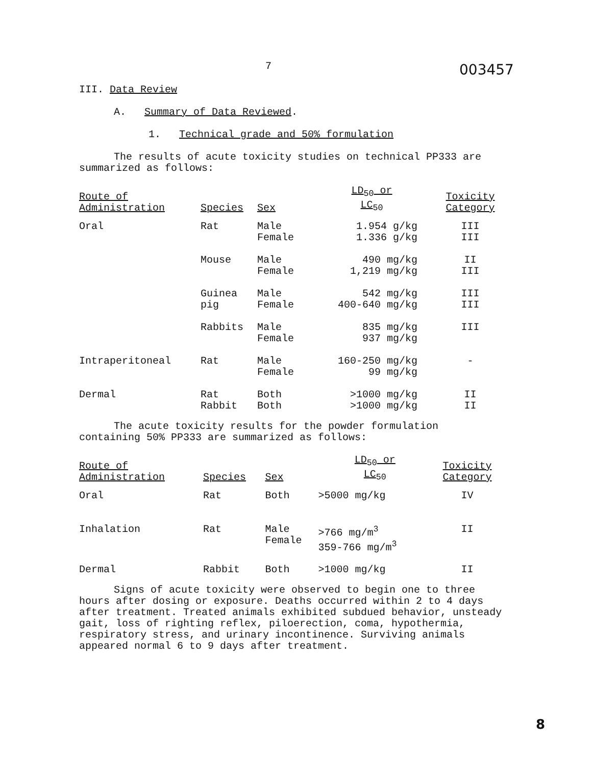7 003457
III. Data Review
A. Summary of Data Reviewed.
1. Technical grade and 50% formulation
The results of acute toxicity studies on technical PP333 are summarized as follows:
| Route of Administration | Species | Sex | LD<sub>50</sub> or LC<sub>50</sub> | Toxicity Category |
| --- | --- | --- | --- | --- |
| Oral | Rat | Male Female | 1.954 g/kg 1.336 g/kg | III III |
| | Mouse | Male Female | 490 mg/kg 1,219 mg/kg | II III |
| | Guinea pig | Male Female | 542 mg/kg 400-640 mg/kg | III III |
| | Rabbits | Male Female | 835 mg/kg 937 mg/kg | III |
| Intraperitoneal | Rat | Male Female | 160-250 mg/kg 99 mg/kg | - |
| Dermal | Rat Rabbit | Both Both | >1000 mg/kg >1000 mg/kg | II II |
The acute toxicity results for the powder formulation containing 50% PP333 are summarized as follows:
| Route of Administration | Species | Sex | LD<sub>50</sub> or LC<sub>50</sub> | Toxicity Category |
| --- | --- | --- | --- | --- |
| Oral | Rat | Both | >5000 mg/kg | IV |
| Inhalation | Rat | Male Female | >766 mg/m<sup>3</sup> 359-766 mg/m<sup>3</sup> | II |
| Dermal | Rabbit | Both | >1000 mg/kg | II |
Signs of acute toxicity were observed to begin one to three hours after dosing or exposure. Deaths occurred within 2 to 4 days after treatment. Treated animals exhibited subdued behavior, unsteady gait, loss of righting reflex, piloerection, coma, hypothermia, respiratory stress, and urinary incontinence. Surviving animals appeared normal 6 to 9 days after treatment.
8